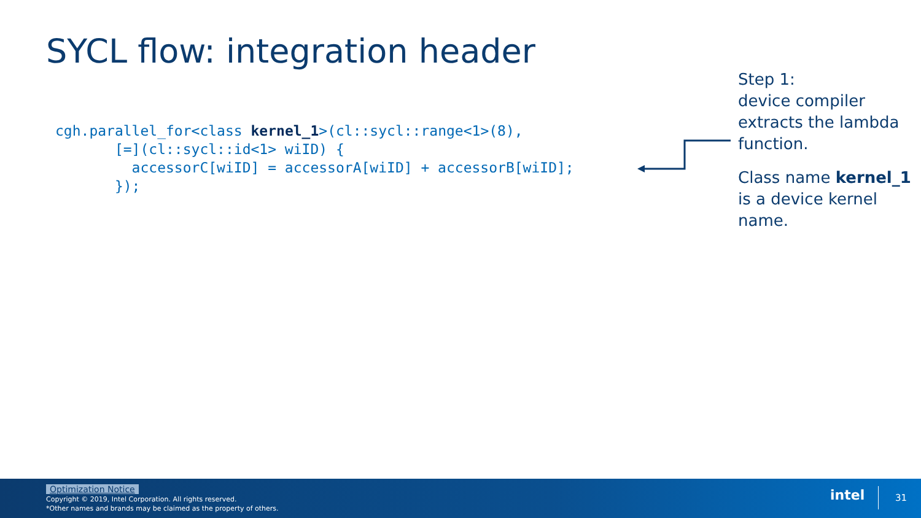SYCL flow: integration header
cgh.parallel_for<class kernel_1>(cl::sycl::range<1>(8),
       [=](cl::sycl::id<1> wiID) {
         accessorC[wiID] = accessorA[wiID] + accessorB[wiID];
       });
Step 1:
device compiler extracts the lambda function.
Class name kernel_1 is a device kernel name.
Optimization Notice
Copyright © 2019, Intel Corporation. All rights reserved.
*Other names and brands may be claimed as the property of others.
intel 31